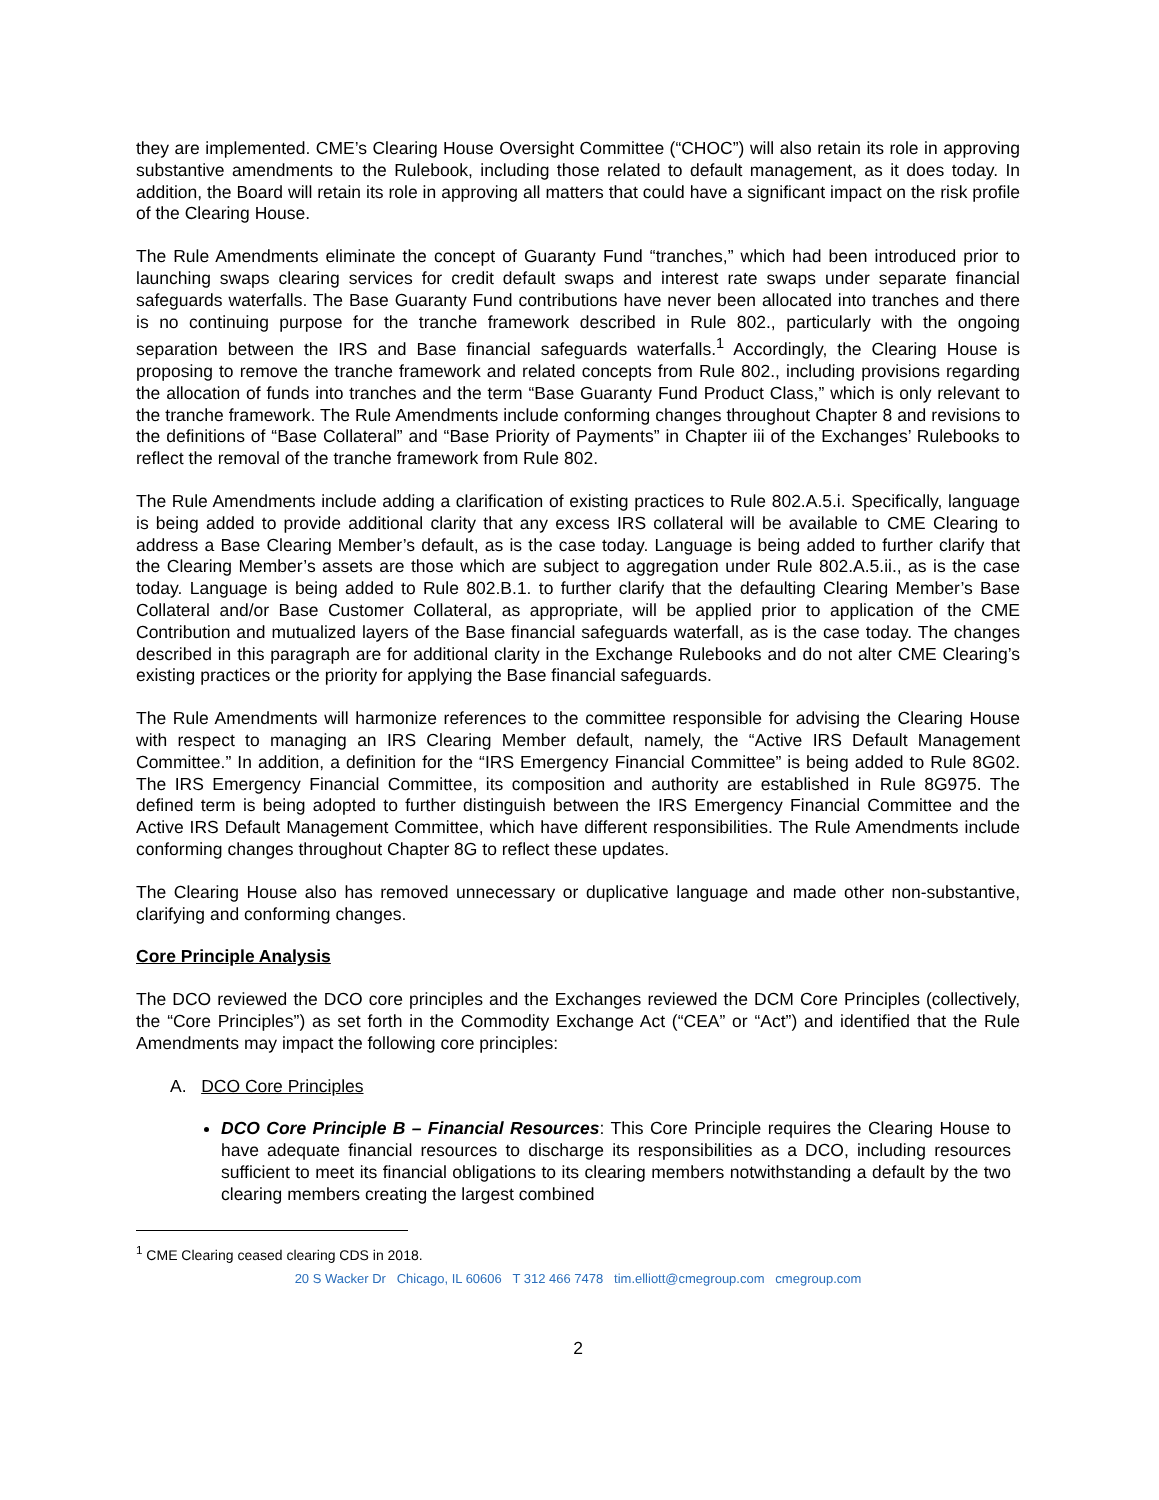they are implemented. CME’s Clearing House Oversight Committee (“CHOC”) will also retain its role in approving substantive amendments to the Rulebook, including those related to default management, as it does today. In addition, the Board will retain its role in approving all matters that could have a significant impact on the risk profile of the Clearing House.
The Rule Amendments eliminate the concept of Guaranty Fund “tranches,” which had been introduced prior to launching swaps clearing services for credit default swaps and interest rate swaps under separate financial safeguards waterfalls. The Base Guaranty Fund contributions have never been allocated into tranches and there is no continuing purpose for the tranche framework described in Rule 802., particularly with the ongoing separation between the IRS and Base financial safeguards waterfalls.<sup>1</sup> Accordingly, the Clearing House is proposing to remove the tranche framework and related concepts from Rule 802., including provisions regarding the allocation of funds into tranches and the term “Base Guaranty Fund Product Class,” which is only relevant to the tranche framework. The Rule Amendments include conforming changes throughout Chapter 8 and revisions to the definitions of “Base Collateral” and “Base Priority of Payments” in Chapter iii of the Exchanges’ Rulebooks to reflect the removal of the tranche framework from Rule 802.
The Rule Amendments include adding a clarification of existing practices to Rule 802.A.5.i. Specifically, language is being added to provide additional clarity that any excess IRS collateral will be available to CME Clearing to address a Base Clearing Member’s default, as is the case today. Language is being added to further clarify that the Clearing Member’s assets are those which are subject to aggregation under Rule 802.A.5.ii., as is the case today. Language is being added to Rule 802.B.1. to further clarify that the defaulting Clearing Member’s Base Collateral and/or Base Customer Collateral, as appropriate, will be applied prior to application of the CME Contribution and mutualized layers of the Base financial safeguards waterfall, as is the case today. The changes described in this paragraph are for additional clarity in the Exchange Rulebooks and do not alter CME Clearing’s existing practices or the priority for applying the Base financial safeguards.
The Rule Amendments will harmonize references to the committee responsible for advising the Clearing House with respect to managing an IRS Clearing Member default, namely, the “Active IRS Default Management Committee.” In addition, a definition for the “IRS Emergency Financial Committee” is being added to Rule 8G02. The IRS Emergency Financial Committee, its composition and authority are established in Rule 8G975. The defined term is being adopted to further distinguish between the IRS Emergency Financial Committee and the Active IRS Default Management Committee, which have different responsibilities. The Rule Amendments include conforming changes throughout Chapter 8G to reflect these updates.
The Clearing House also has removed unnecessary or duplicative language and made other non-substantive, clarifying and conforming changes.
Core Principle Analysis
The DCO reviewed the DCO core principles and the Exchanges reviewed the DCM Core Principles (collectively, the “Core Principles”) as set forth in the Commodity Exchange Act (“CEA” or “Act”) and identified that the Rule Amendments may impact the following core principles:
A. DCO Core Principles
DCO Core Principle B – Financial Resources: This Core Principle requires the Clearing House to have adequate financial resources to discharge its responsibilities as a DCO, including resources sufficient to meet its financial obligations to its clearing members notwithstanding a default by the two clearing members creating the largest combined
<sup>1</sup> CME Clearing ceased clearing CDS in 2018.
20 S Wacker Dr Chicago, IL 60606 T 312 466 7478 tim.elliott@cmegroup.com cmegroup.com
2